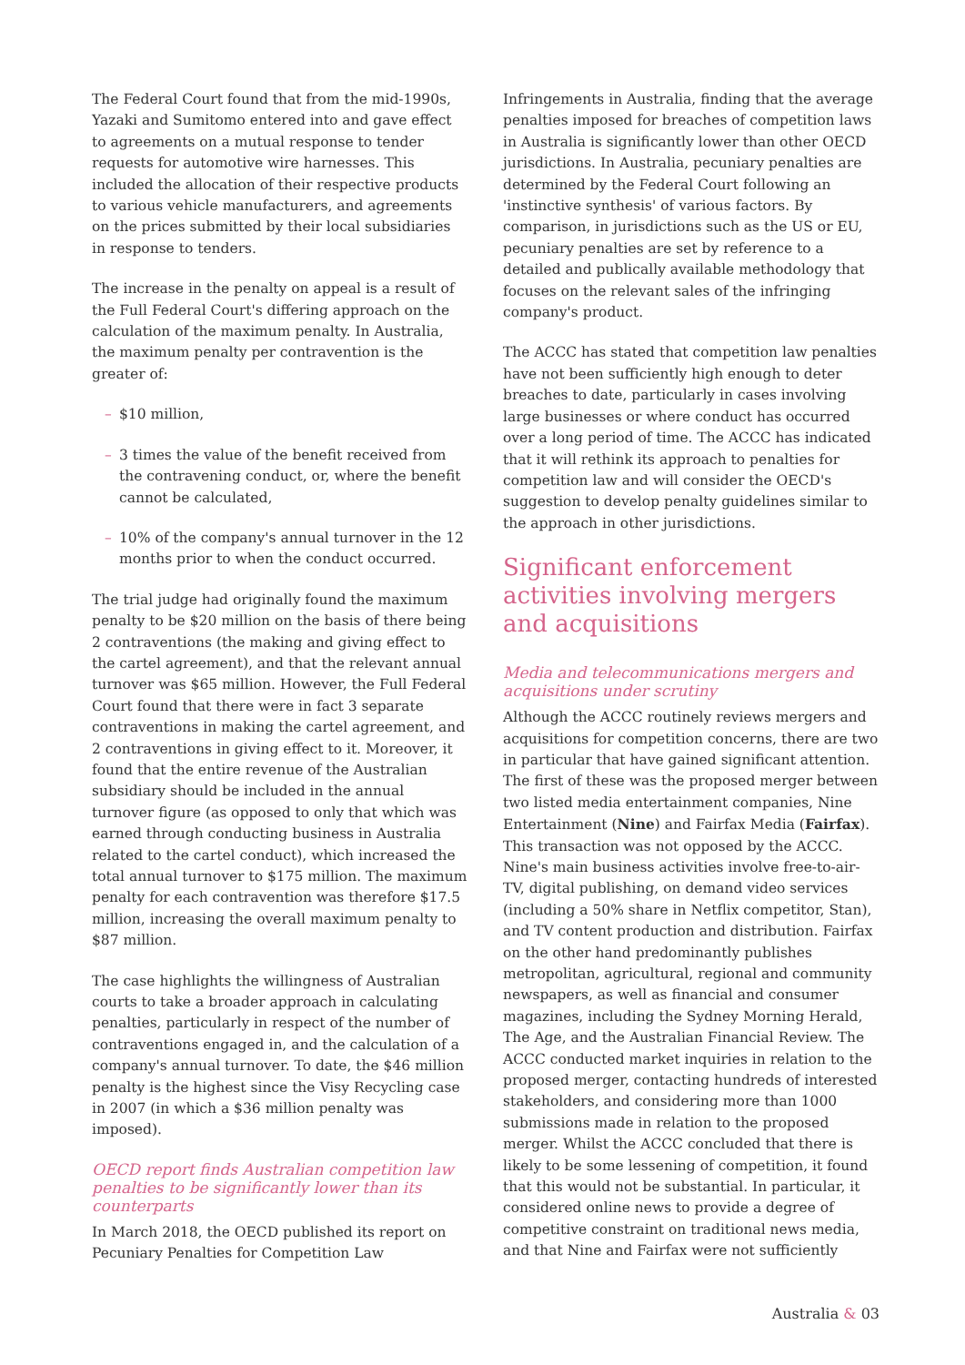The Federal Court found that from the mid-1990s, Yazaki and Sumitomo entered into and gave effect to agreements on a mutual response to tender requests for automotive wire harnesses. This included the allocation of their respective products to various vehicle manufacturers, and agreements on the prices submitted by their local subsidiaries in response to tenders.
The increase in the penalty on appeal is a result of the Full Federal Court's differing approach on the calculation of the maximum penalty. In Australia, the maximum penalty per contravention is the greater of:
– $10 million,
– 3 times the value of the benefit received from the contravening conduct, or, where the benefit cannot be calculated,
– 10% of the company's annual turnover in the 12 months prior to when the conduct occurred.
The trial judge had originally found the maximum penalty to be $20 million on the basis of there being 2 contraventions (the making and giving effect to the cartel agreement), and that the relevant annual turnover was $65 million. However, the Full Federal Court found that there were in fact 3 separate contraventions in making the cartel agreement, and 2 contraventions in giving effect to it. Moreover, it found that the entire revenue of the Australian subsidiary should be included in the annual turnover figure (as opposed to only that which was earned through conducting business in Australia related to the cartel conduct), which increased the total annual turnover to $175 million. The maximum penalty for each contravention was therefore $17.5 million, increasing the overall maximum penalty to $87 million.
The case highlights the willingness of Australian courts to take a broader approach in calculating penalties, particularly in respect of the number of contraventions engaged in, and the calculation of a company's annual turnover. To date, the $46 million penalty is the highest since the Visy Recycling case in 2007 (in which a $36 million penalty was imposed).
OECD report finds Australian competition law penalties to be significantly lower than its counterparts
In March 2018, the OECD published its report on Pecuniary Penalties for Competition Law
Infringements in Australia, finding that the average penalties imposed for breaches of competition laws in Australia is significantly lower than other OECD jurisdictions. In Australia, pecuniary penalties are determined by the Federal Court following an 'instinctive synthesis' of various factors. By comparison, in jurisdictions such as the US or EU, pecuniary penalties are set by reference to a detailed and publically available methodology that focuses on the relevant sales of the infringing company's product.
The ACCC has stated that competition law penalties have not been sufficiently high enough to deter breaches to date, particularly in cases involving large businesses or where conduct has occurred over a long period of time. The ACCC has indicated that it will rethink its approach to penalties for competition law and will consider the OECD's suggestion to develop penalty guidelines similar to the approach in other jurisdictions.
Significant enforcement activities involving mergers and acquisitions
Media and telecommunications mergers and acquisitions under scrutiny
Although the ACCC routinely reviews mergers and acquisitions for competition concerns, there are two in particular that have gained significant attention. The first of these was the proposed merger between two listed media entertainment companies, Nine Entertainment (Nine) and Fairfax Media (Fairfax). This transaction was not opposed by the ACCC. Nine's main business activities involve free-to-air-TV, digital publishing, on demand video services (including a 50% share in Netflix competitor, Stan), and TV content production and distribution. Fairfax on the other hand predominantly publishes metropolitan, agricultural, regional and community newspapers, as well as financial and consumer magazines, including the Sydney Morning Herald, The Age, and the Australian Financial Review. The ACCC conducted market inquiries in relation to the proposed merger, contacting hundreds of interested stakeholders, and considering more than 1000 submissions made in relation to the proposed merger. Whilst the ACCC concluded that there is likely to be some lessening of competition, it found that this would not be substantial. In particular, it considered online news to provide a degree of competitive constraint on traditional news media, and that Nine and Fairfax were not sufficiently
Australia & 03